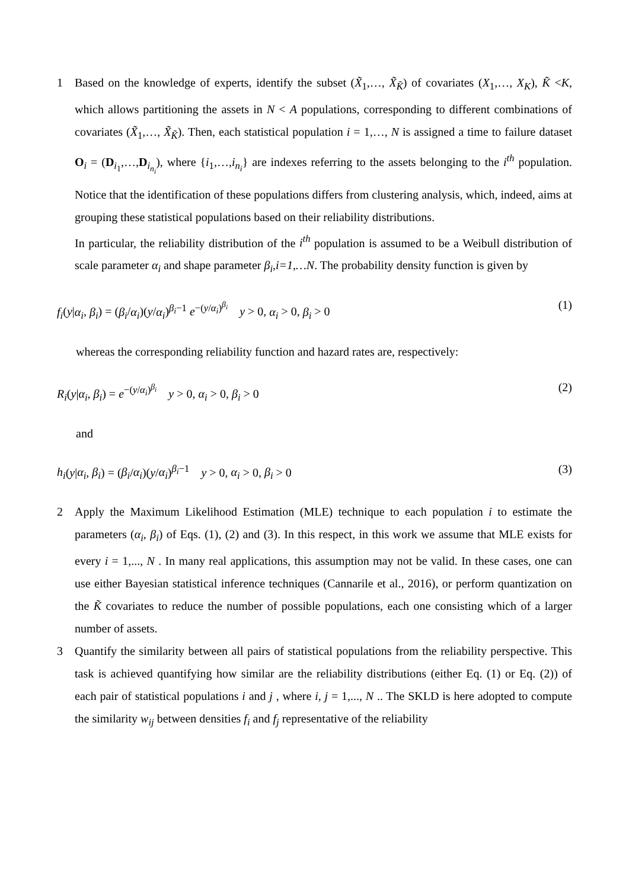1 Based on the knowledge of experts, identify the subset (X̃<sub>1</sub>,…, X̃<sub>K̃</sub>) of covariates (X<sub>1</sub>,…, X<sub>K</sub>), K̃ <K, which allows partitioning the assets in N < A populations, corresponding to different combinations of covariates (X̃<sub>1</sub>,…, X̃<sub>K̃</sub>). Then, each statistical population i = 1,…, N is assigned a time to failure dataset O<sub>i</sub> = (D<sub>i<sub>1</sub></sub>,…,D<sub>i<sub>n<sub>i</sub></sub></sub>), where {i<sub>1</sub>,…,i<sub>n<sub>i</sub></sub>} are indexes referring to the assets belonging to the i<sup>th</sup> population. Notice that the identification of these populations differs from clustering analysis, which, indeed, aims at grouping these statistical populations based on their reliability distributions.
In particular, the reliability distribution of the i<sup>th</sup> population is assumed to be a Weibull distribution of scale parameter α<sub>i</sub> and shape parameter β<sub>i</sub>,i=1,…N. The probability density function is given by
f<sub>i</sub>(y|α<sub>i</sub>, β<sub>i</sub>) = (β<sub>i</sub>/α<sub>i</sub>)(y/α<sub>i</sub>)<sup>β<sub>i</sub>−1</sup> e<sup>−(y/α<sub>i</sub>)<sup>β<sub>i</sub></sup></sup> y > 0, α<sub>i</sub> > 0, β<sub>i</sub> > 0 (1)
whereas the corresponding reliability function and hazard rates are, respectively:
R<sub>i</sub>(y|α<sub>i</sub>, β<sub>i</sub>) = e<sup>−(y/α<sub>i</sub>)<sup>β<sub>i</sub></sup></sup> y > 0, α<sub>i</sub> > 0, β<sub>i</sub> > 0 (2)
and
h<sub>i</sub>(y|α<sub>i</sub>, β<sub>i</sub>) = (β<sub>i</sub>/α<sub>i</sub>)(y/α<sub>i</sub>)<sup>β<sub>i</sub>−1</sup> y > 0, α<sub>i</sub> > 0, β<sub>i</sub> > 0 (3)
2 Apply the Maximum Likelihood Estimation (MLE) technique to each population i to estimate the parameters (α<sub>i</sub>, β<sub>i</sub>) of Eqs. (1), (2) and (3). In this respect, in this work we assume that MLE exists for every i = 1,..., N . In many real applications, this assumption may not be valid. In these cases, one can use either Bayesian statistical inference techniques (Cannarile et al., 2016), or perform quantization on the K̃ covariates to reduce the number of possible populations, each one consisting which of a larger number of assets.
3 Quantify the similarity between all pairs of statistical populations from the reliability perspective. This task is achieved quantifying how similar are the reliability distributions (either Eq. (1) or Eq. (2)) of each pair of statistical populations i and j , where i, j = 1,..., N .. The SKLD is here adopted to compute the similarity w<sub>ij</sub> between densities f<sub>i</sub> and f<sub>j</sub> representative of the reliability